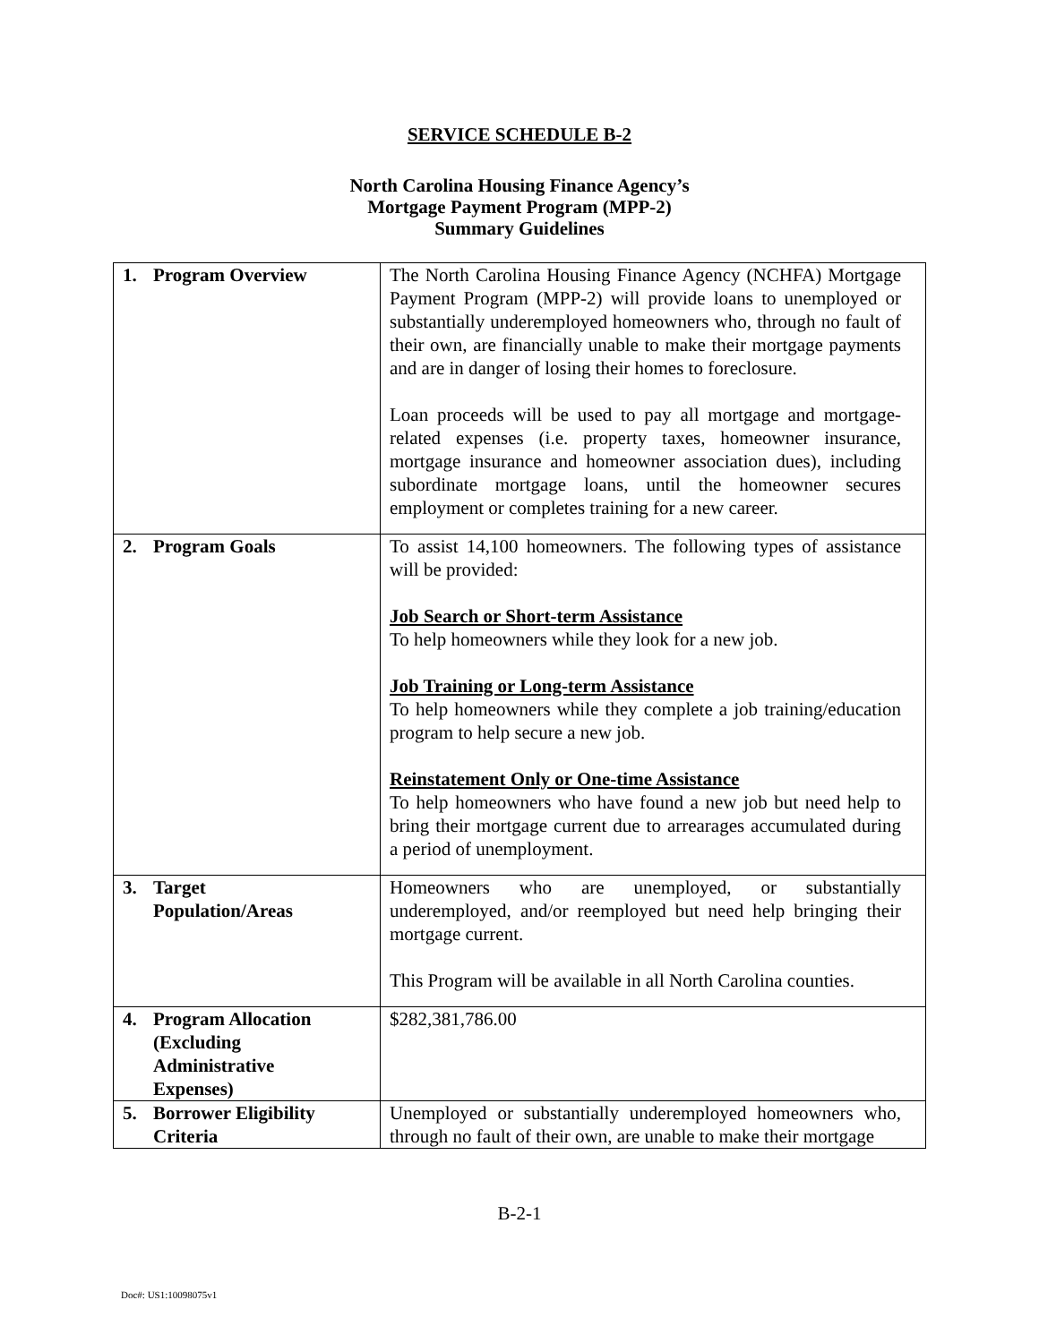SERVICE SCHEDULE B-2
North Carolina Housing Finance Agency’s
Mortgage Payment Program (MPP-2)
Summary Guidelines
| 1. Program Overview | The North Carolina Housing Finance Agency (NCHFA) Mortgage Payment Program (MPP-2) will provide loans to unemployed or substantially underemployed homeowners who, through no fault of their own, are financially unable to make their mortgage payments and are in danger of losing their homes to foreclosure. Loan proceeds will be used to pay all mortgage and mortgage-related expenses (i.e. property taxes, homeowner insurance, mortgage insurance and homeowner association dues), including subordinate mortgage loans, until the homeowner secures employment or completes training for a new career. |
| 2. Program Goals | To assist 14,100 homeowners. The following types of assistance will be provided: Job Search or Short-term Assistance To help homeowners while they look for a new job. Job Training or Long-term Assistance To help homeowners while they complete a job training/education program to help secure a new job. Reinstatement Only or One-time Assistance To help homeowners who have found a new job but need help to bring their mortgage current due to arrearages accumulated during a period of unemployment. |
| 3. Target Population/Areas | Homeowners who are unemployed, or substantially underemployed, and/or reemployed but need help bringing their mortgage current. This Program will be available in all North Carolina counties. |
| 4. Program Allocation (Excluding Administrative Expenses) | $282,381,786.00 |
| 5. Borrower Eligibility Criteria | Unemployed or substantially underemployed homeowners who, through no fault of their own, are unable to make their mortgage |
B-2-1
Doc#: US1:10098075v1